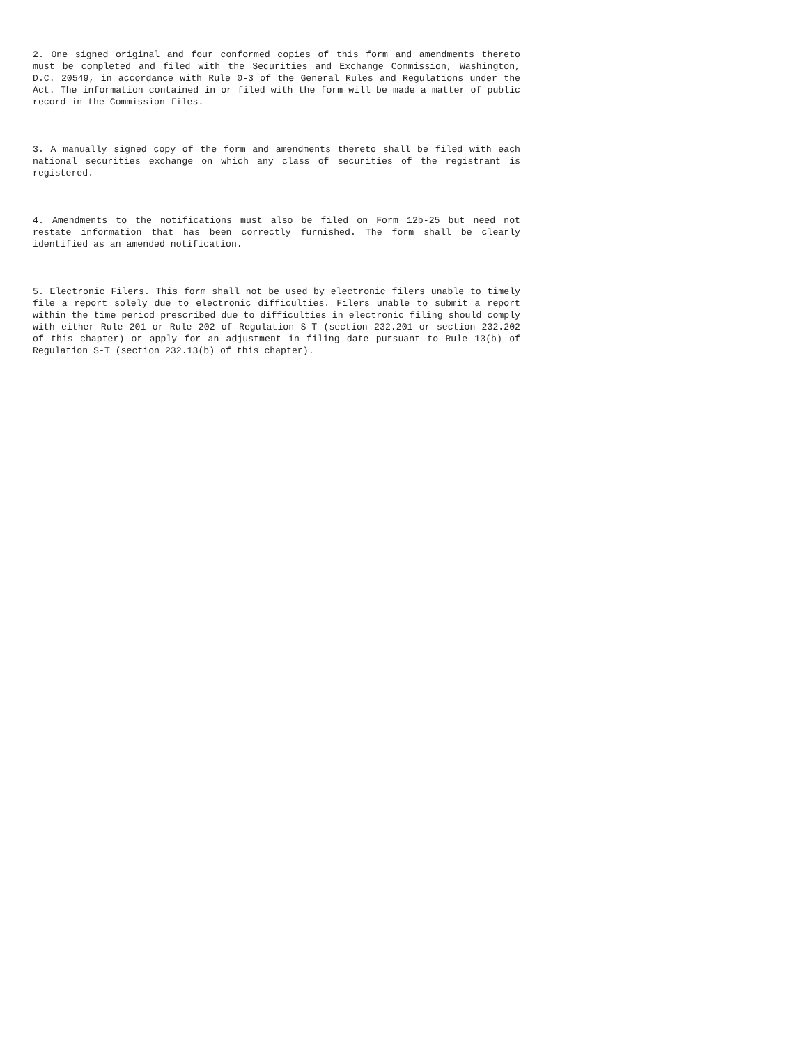2. One signed original and four conformed copies of this form and amendments thereto must be completed and filed with the Securities and Exchange Commission, Washington, D.C. 20549, in accordance with Rule 0-3 of the General Rules and Regulations under the Act. The information contained in or filed with the form will be made a matter of public record in the Commission files.
3. A manually signed copy of the form and amendments thereto shall be filed with each national securities exchange on which any class of securities of the registrant is registered.
4. Amendments to the notifications must also be filed on Form 12b-25 but need not restate information that has been correctly furnished. The form shall be clearly identified as an amended notification.
5. Electronic Filers. This form shall not be used by electronic filers unable to timely file a report solely due to electronic difficulties. Filers unable to submit a report within the time period prescribed due to difficulties in electronic filing should comply with either Rule 201 or Rule 202 of Regulation S-T (section 232.201 or section 232.202 of this chapter) or apply for an adjustment in filing date pursuant to Rule 13(b) of Regulation S-T (section 232.13(b) of this chapter).